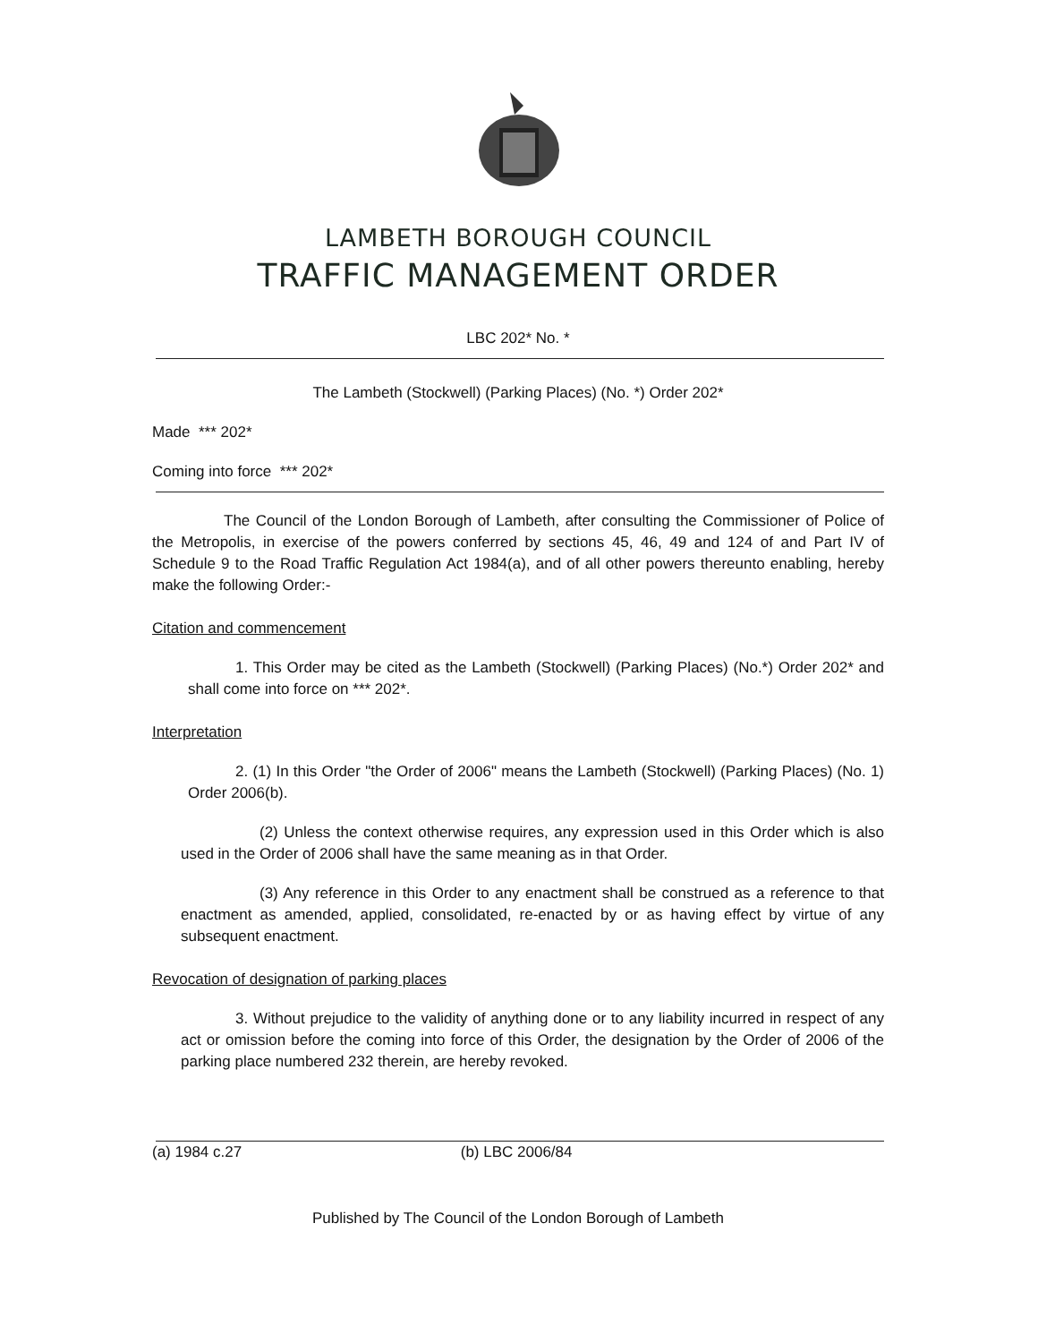LAMBETH BOROUGH COUNCIL
TRAFFIC MANAGEMENT ORDER
LBC 202* No. *
The Lambeth (Stockwell) (Parking Places) (No. *) Order 202*
Made *** 202*
Coming into force *** 202*
The Council of the London Borough of Lambeth, after consulting the Commissioner of Police of the Metropolis, in exercise of the powers conferred by sections 45, 46, 49 and 124 of and Part IV of Schedule 9 to the Road Traffic Regulation Act 1984(a), and of all other powers thereunto enabling, hereby make the following Order:-
Citation and commencement
1. This Order may be cited as the Lambeth (Stockwell) (Parking Places) (No.*) Order 202* and shall come into force on *** 202*.
Interpretation
2. (1) In this Order "the Order of 2006" means the Lambeth (Stockwell) (Parking Places) (No. 1) Order 2006(b).
(2) Unless the context otherwise requires, any expression used in this Order which is also used in the Order of 2006 shall have the same meaning as in that Order.
(3) Any reference in this Order to any enactment shall be construed as a reference to that enactment as amended, applied, consolidated, re-enacted by or as having effect by virtue of any subsequent enactment.
Revocation of designation of parking places
3. Without prejudice to the validity of anything done or to any liability incurred in respect of any act or omission before the coming into force of this Order, the designation by the Order of 2006 of the parking place numbered 232 therein, are hereby revoked.
(a) 1984 c.27 (b) LBC 2006/84
Published by The Council of the London Borough of Lambeth